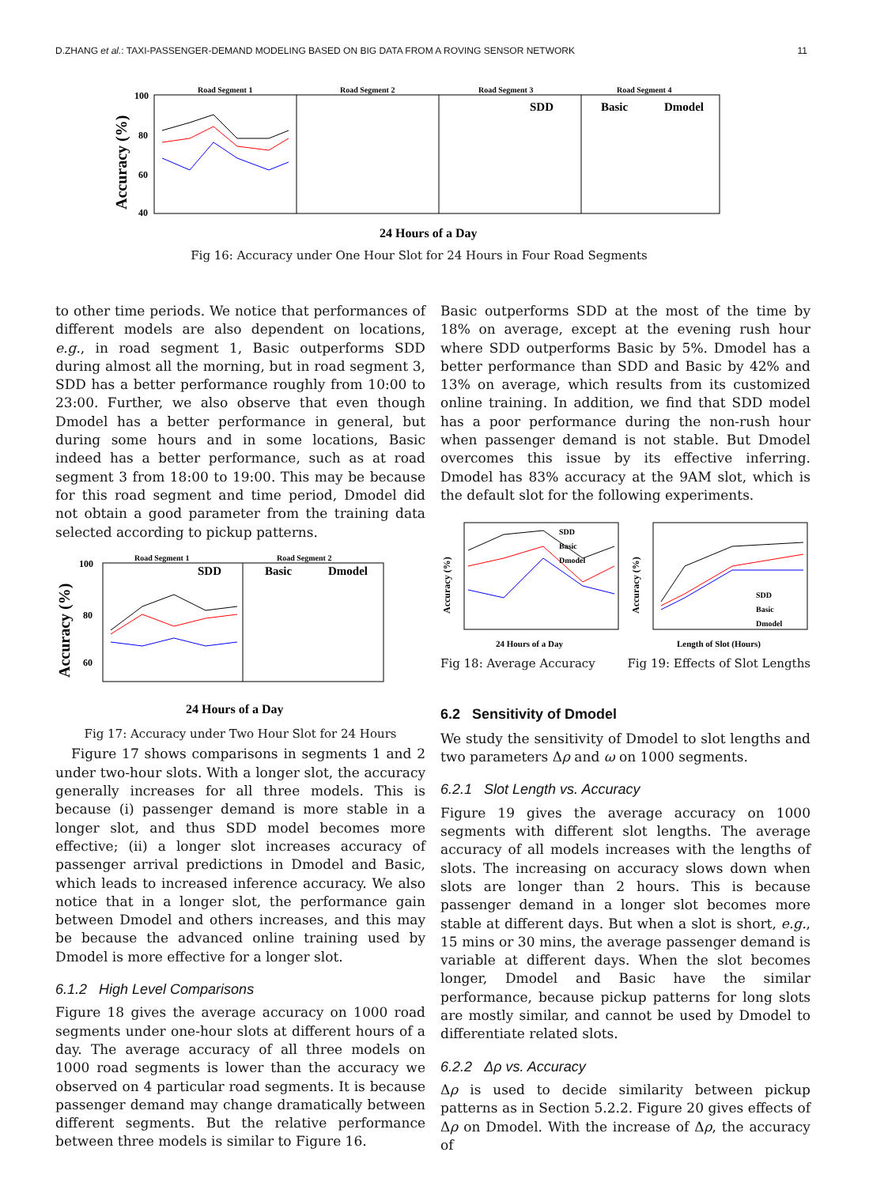D.ZHANG et al.: TAXI-PASSENGER-DEMAND MODELING BASED ON BIG DATA FROM A ROVING SENSOR NETWORK 11
Road Segment 1
Road Segment 2
Road Segment 3
Road Segment 4
100
80
60
40
Accuracy (%)
SDD
Basic
Dmodel
24 Hours of a Day
Fig 16: Accuracy under One Hour Slot for 24 Hours in Four Road Segments
to other time periods. We notice that performances of different models are also dependent on locations, e.g., in road segment 1, Basic outperforms SDD during almost all the morning, but in road segment 3, SDD has a better performance roughly from 10:00 to 23:00. Further, we also observe that even though Dmodel has a better performance in general, but during some hours and in some locations, Basic indeed has a better performance, such as at road segment 3 from 18:00 to 19:00. This may be because for this road segment and time period, Dmodel did not obtain a good parameter from the training data selected according to pickup patterns.
Road Segment 1
Road Segment 2
100
80
60
Accuracy (%)
SDD
Basic
Dmodel
24 Hours of a Day
Fig 17: Accuracy under Two Hour Slot for 24 Hours
Figure 17 shows comparisons in segments 1 and 2 under two-hour slots. With a longer slot, the accuracy generally increases for all three models. This is because (i) passenger demand is more stable in a longer slot, and thus SDD model becomes more effective; (ii) a longer slot increases accuracy of passenger arrival predictions in Dmodel and Basic, which leads to increased inference accuracy. We also notice that in a longer slot, the performance gain between Dmodel and others increases, and this may be because the advanced online training used by Dmodel is more effective for a longer slot.
6.1.2 High Level Comparisons
Figure 18 gives the average accuracy on 1000 road segments under one-hour slots at different hours of a day. The average accuracy of all three models on 1000 road segments is lower than the accuracy we observed on 4 particular road segments. It is because passenger demand may change dramatically between different segments. But the relative performance between three models is similar to Figure 16.
Basic outperforms SDD at the most of the time by 18% on average, except at the evening rush hour where SDD outperforms Basic by 5%. Dmodel has a better performance than SDD and Basic by 42% and 13% on average, which results from its customized online training. In addition, we find that SDD model has a poor performance during the non-rush hour when passenger demand is not stable. But Dmodel overcomes this issue by its effective inferring. Dmodel has 83% accuracy at the 9AM slot, which is the default slot for the following experiments.
SDD
Basic
Dmodel
Accuracy (%)
24 Hours of a Day
SDD
Basic
Dmodel
Accuracy (%)
Length of Slot (Hours)
Fig 18: Average Accuracy Fig 19: Effects of Slot Lengths
6.2 Sensitivity of Dmodel
We study the sensitivity of Dmodel to slot lengths and two parameters Δρ and ω on 1000 segments.
6.2.1 Slot Length vs. Accuracy
Figure 19 gives the average accuracy on 1000 segments with different slot lengths. The average accuracy of all models increases with the lengths of slots. The increasing on accuracy slows down when slots are longer than 2 hours. This is because passenger demand in a longer slot becomes more stable at different days. But when a slot is short, e.g., 15 mins or 30 mins, the average passenger demand is variable at different days. When the slot becomes longer, Dmodel and Basic have the similar performance, because pickup patterns for long slots are mostly similar, and cannot be used by Dmodel to differentiate related slots.
6.2.2 Δρ vs. Accuracy
Δρ is used to decide similarity between pickup patterns as in Section 5.2.2. Figure 20 gives effects of Δρ on Dmodel. With the increase of Δρ, the accuracy of